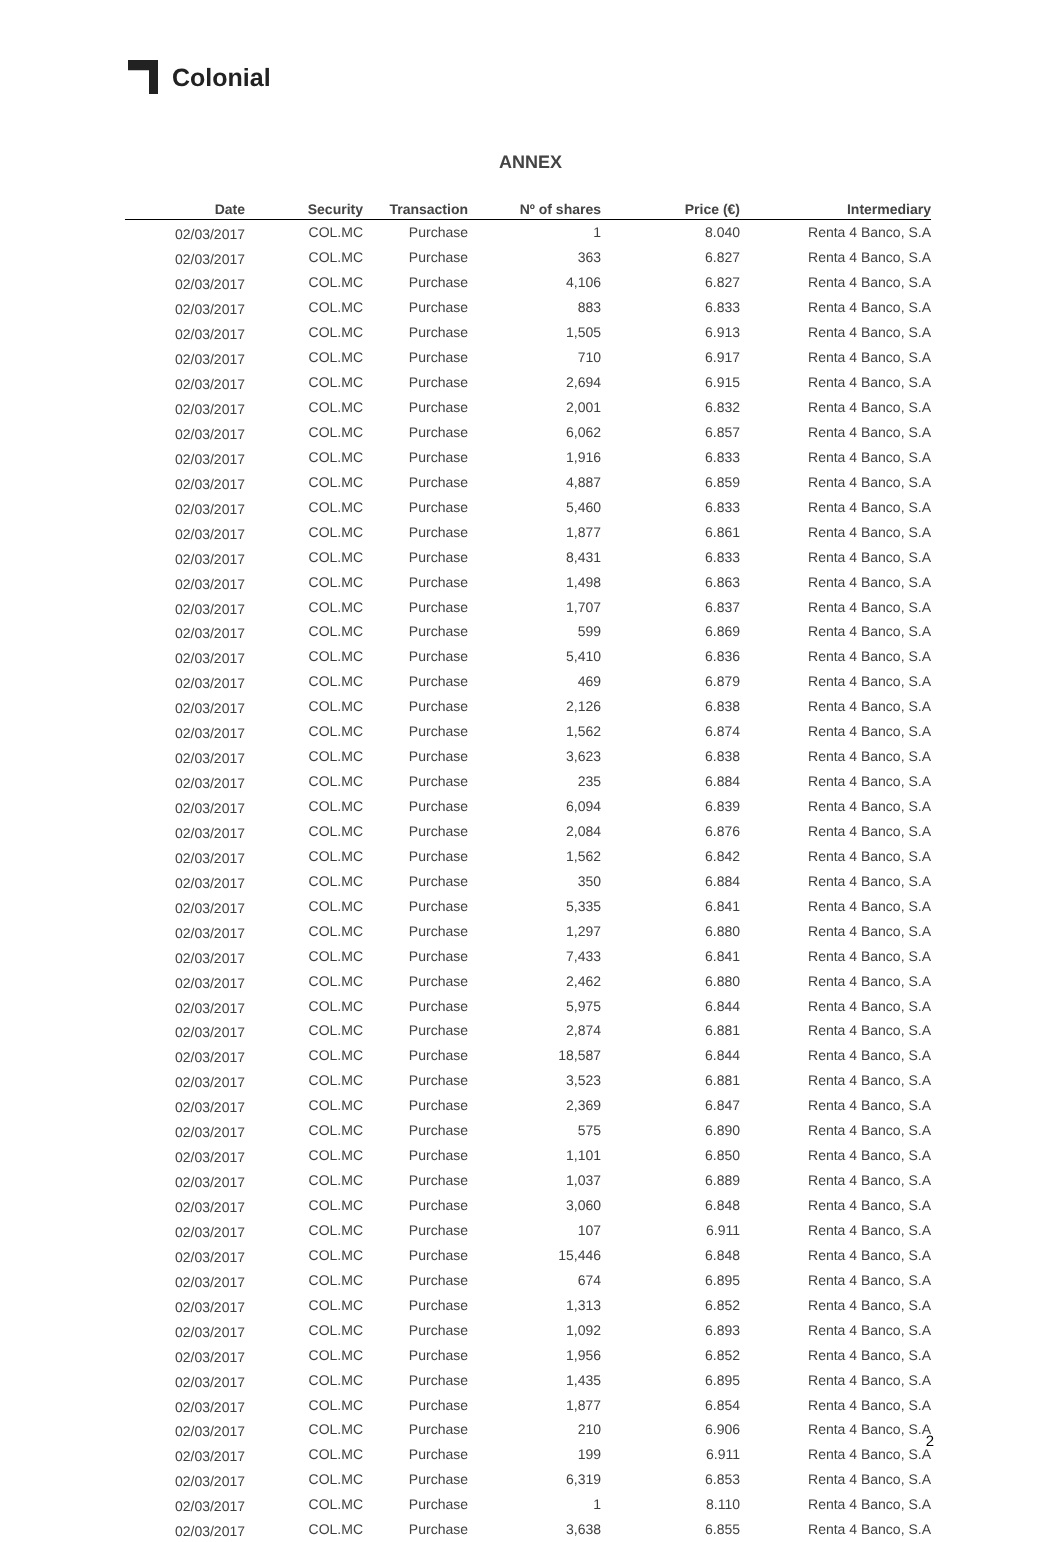Colonial
ANNEX
| Date | Security | Transaction | Nº of shares | Price (€) | Intermediary |
| --- | --- | --- | --- | --- | --- |
| 02/03/2017 | COL.MC | Purchase | 1 | 8.040 | Renta 4 Banco, S.A |
| 02/03/2017 | COL.MC | Purchase | 363 | 6.827 | Renta 4 Banco, S.A |
| 02/03/2017 | COL.MC | Purchase | 4,106 | 6.827 | Renta 4 Banco, S.A |
| 02/03/2017 | COL.MC | Purchase | 883 | 6.833 | Renta 4 Banco, S.A |
| 02/03/2017 | COL.MC | Purchase | 1,505 | 6.913 | Renta 4 Banco, S.A |
| 02/03/2017 | COL.MC | Purchase | 710 | 6.917 | Renta 4 Banco, S.A |
| 02/03/2017 | COL.MC | Purchase | 2,694 | 6.915 | Renta 4 Banco, S.A |
| 02/03/2017 | COL.MC | Purchase | 2,001 | 6.832 | Renta 4 Banco, S.A |
| 02/03/2017 | COL.MC | Purchase | 6,062 | 6.857 | Renta 4 Banco, S.A |
| 02/03/2017 | COL.MC | Purchase | 1,916 | 6.833 | Renta 4 Banco, S.A |
| 02/03/2017 | COL.MC | Purchase | 4,887 | 6.859 | Renta 4 Banco, S.A |
| 02/03/2017 | COL.MC | Purchase | 5,460 | 6.833 | Renta 4 Banco, S.A |
| 02/03/2017 | COL.MC | Purchase | 1,877 | 6.861 | Renta 4 Banco, S.A |
| 02/03/2017 | COL.MC | Purchase | 8,431 | 6.833 | Renta 4 Banco, S.A |
| 02/03/2017 | COL.MC | Purchase | 1,498 | 6.863 | Renta 4 Banco, S.A |
| 02/03/2017 | COL.MC | Purchase | 1,707 | 6.837 | Renta 4 Banco, S.A |
| 02/03/2017 | COL.MC | Purchase | 599 | 6.869 | Renta 4 Banco, S.A |
| 02/03/2017 | COL.MC | Purchase | 5,410 | 6.836 | Renta 4 Banco, S.A |
| 02/03/2017 | COL.MC | Purchase | 469 | 6.879 | Renta 4 Banco, S.A |
| 02/03/2017 | COL.MC | Purchase | 2,126 | 6.838 | Renta 4 Banco, S.A |
| 02/03/2017 | COL.MC | Purchase | 1,562 | 6.874 | Renta 4 Banco, S.A |
| 02/03/2017 | COL.MC | Purchase | 3,623 | 6.838 | Renta 4 Banco, S.A |
| 02/03/2017 | COL.MC | Purchase | 235 | 6.884 | Renta 4 Banco, S.A |
| 02/03/2017 | COL.MC | Purchase | 6,094 | 6.839 | Renta 4 Banco, S.A |
| 02/03/2017 | COL.MC | Purchase | 2,084 | 6.876 | Renta 4 Banco, S.A |
| 02/03/2017 | COL.MC | Purchase | 1,562 | 6.842 | Renta 4 Banco, S.A |
| 02/03/2017 | COL.MC | Purchase | 350 | 6.884 | Renta 4 Banco, S.A |
| 02/03/2017 | COL.MC | Purchase | 5,335 | 6.841 | Renta 4 Banco, S.A |
| 02/03/2017 | COL.MC | Purchase | 1,297 | 6.880 | Renta 4 Banco, S.A |
| 02/03/2017 | COL.MC | Purchase | 7,433 | 6.841 | Renta 4 Banco, S.A |
| 02/03/2017 | COL.MC | Purchase | 2,462 | 6.880 | Renta 4 Banco, S.A |
| 02/03/2017 | COL.MC | Purchase | 5,975 | 6.844 | Renta 4 Banco, S.A |
| 02/03/2017 | COL.MC | Purchase | 2,874 | 6.881 | Renta 4 Banco, S.A |
| 02/03/2017 | COL.MC | Purchase | 18,587 | 6.844 | Renta 4 Banco, S.A |
| 02/03/2017 | COL.MC | Purchase | 3,523 | 6.881 | Renta 4 Banco, S.A |
| 02/03/2017 | COL.MC | Purchase | 2,369 | 6.847 | Renta 4 Banco, S.A |
| 02/03/2017 | COL.MC | Purchase | 575 | 6.890 | Renta 4 Banco, S.A |
| 02/03/2017 | COL.MC | Purchase | 1,101 | 6.850 | Renta 4 Banco, S.A |
| 02/03/2017 | COL.MC | Purchase | 1,037 | 6.889 | Renta 4 Banco, S.A |
| 02/03/2017 | COL.MC | Purchase | 3,060 | 6.848 | Renta 4 Banco, S.A |
| 02/03/2017 | COL.MC | Purchase | 107 | 6.911 | Renta 4 Banco, S.A |
| 02/03/2017 | COL.MC | Purchase | 15,446 | 6.848 | Renta 4 Banco, S.A |
| 02/03/2017 | COL.MC | Purchase | 674 | 6.895 | Renta 4 Banco, S.A |
| 02/03/2017 | COL.MC | Purchase | 1,313 | 6.852 | Renta 4 Banco, S.A |
| 02/03/2017 | COL.MC | Purchase | 1,092 | 6.893 | Renta 4 Banco, S.A |
| 02/03/2017 | COL.MC | Purchase | 1,956 | 6.852 | Renta 4 Banco, S.A |
| 02/03/2017 | COL.MC | Purchase | 1,435 | 6.895 | Renta 4 Banco, S.A |
| 02/03/2017 | COL.MC | Purchase | 1,877 | 6.854 | Renta 4 Banco, S.A |
| 02/03/2017 | COL.MC | Purchase | 210 | 6.906 | Renta 4 Banco, S.A |
| 02/03/2017 | COL.MC | Purchase | 199 | 6.911 | Renta 4 Banco, S.A |
| 02/03/2017 | COL.MC | Purchase | 6,319 | 6.853 | Renta 4 Banco, S.A |
| 02/03/2017 | COL.MC | Purchase | 1 | 8.110 | Renta 4 Banco, S.A |
| 02/03/2017 | COL.MC | Purchase | 3,638 | 6.855 | Renta 4 Banco, S.A |
2